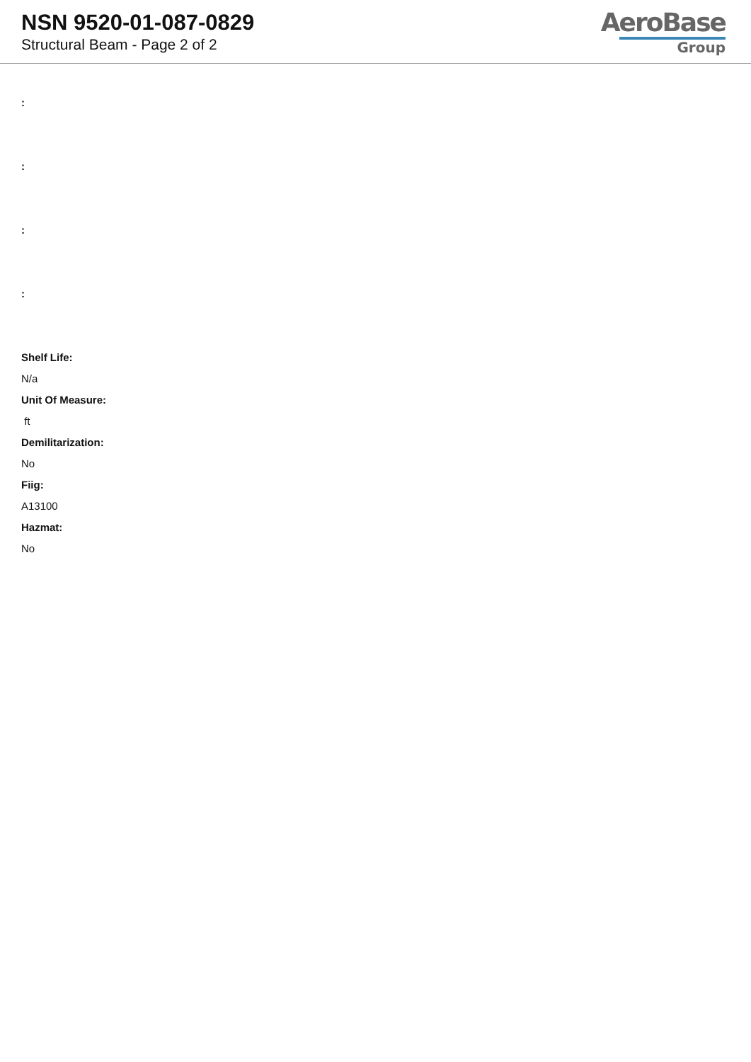NSN 9520-01-087-0829
Structural Beam - Page 2 of 2
AeroBase
Group
:
:
:
:
Shelf Life:
N/a
Unit Of Measure:
ft
Demilitarization:
No
Fiig:
A13100
Hazmat:
No